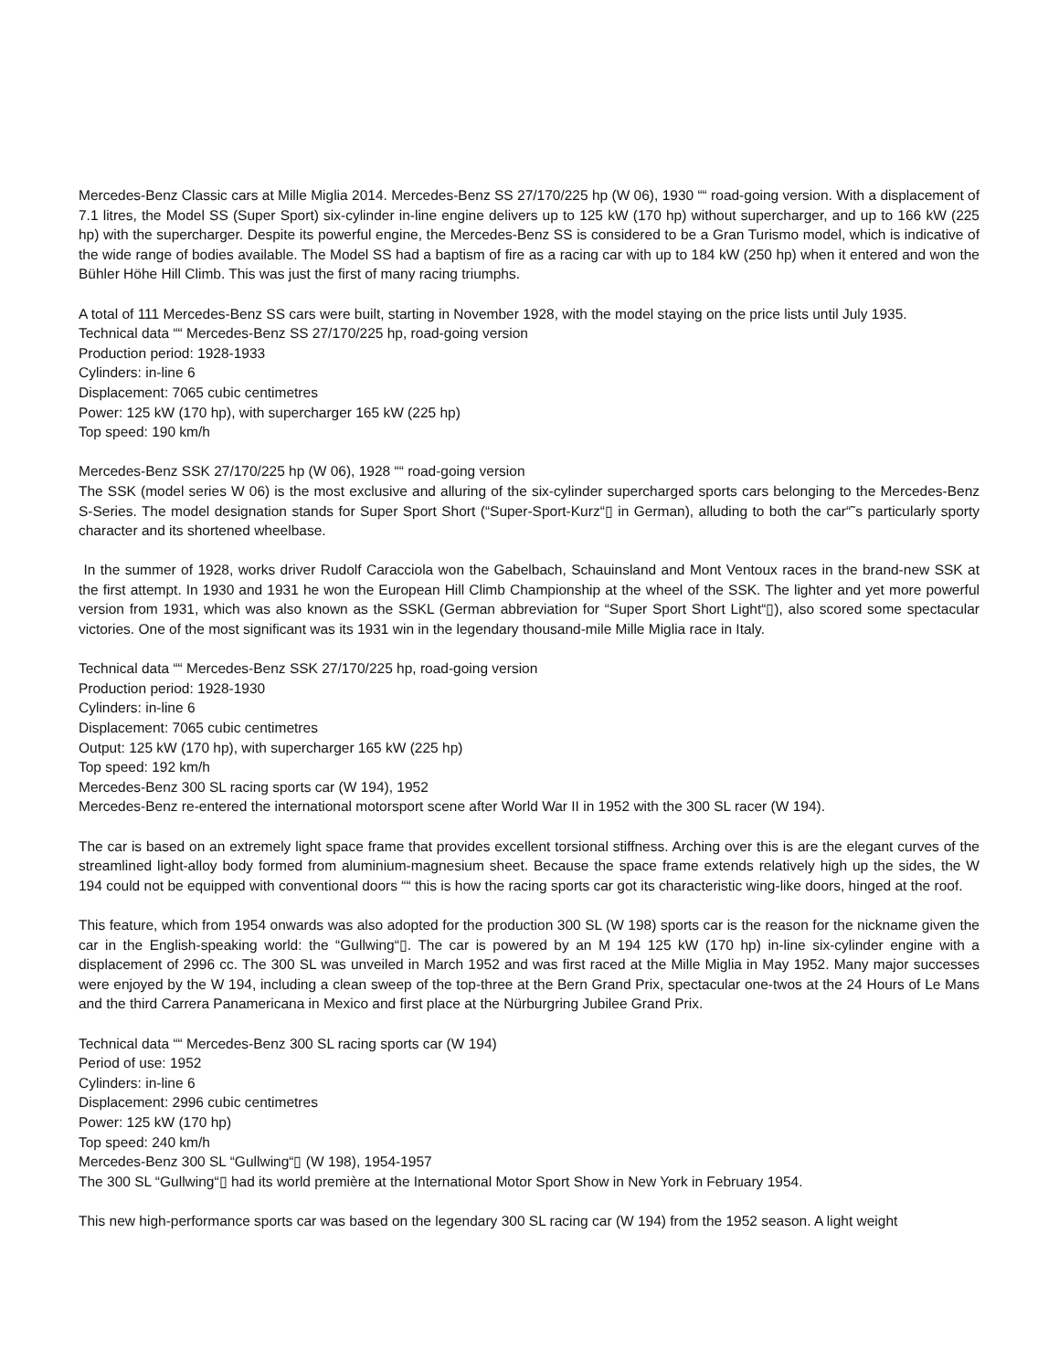Mercedes-Benz Classic cars at Mille Miglia 2014. Mercedes-Benz SS 27/170/225 hp (W 06), 1930 ““ road-going version. With a displacement of 7.1 litres, the Model SS (Super Sport) six-cylinder in-line engine delivers up to 125 kW (170 hp) without supercharger, and up to 166 kW (225 hp) with the supercharger. Despite its powerful engine, the Mercedes-Benz SS is considered to be a Gran Turismo model, which is indicative of the wide range of bodies available. The Model SS had a baptism of fire as a racing car with up to 184 kW (250 hp) when it entered and won the Bühler Höhe Hill Climb. This was just the first of many racing triumphs.
A total of 111 Mercedes-Benz SS cars were built, starting in November 1928, with the model staying on the price lists until July 1935.
Technical data ““ Mercedes-Benz SS 27/170/225 hp, road-going version
Production period: 1928-1933
Cylinders: in-line 6
Displacement: 7065 cubic centimetres
Power: 125 kW (170 hp), with supercharger 165 kW (225 hp)
Top speed: 190 km/h
Mercedes-Benz SSK 27/170/225 hp (W 06), 1928 ““ road-going version
The SSK (model series W 06) is the most exclusive and alluring of the six-cylinder supercharged sports cars belonging to the Mercedes-Benz S-Series. The model designation stands for Super Sport Short (“Super-Sport-Kurz“▯ in German), alluding to both the car“˜s particularly sporty character and its shortened wheelbase.
In the summer of 1928, works driver Rudolf Caracciola won the Gabelbach, Schauinsland and Mont Ventoux races in the brand-new SSK at the first attempt. In 1930 and 1931 he won the European Hill Climb Championship at the wheel of the SSK. The lighter and yet more powerful version from 1931, which was also known as the SSKL (German abbreviation for “Super Sport Short Light“▯), also scored some spectacular victories. One of the most significant was its 1931 win in the legendary thousand-mile Mille Miglia race in Italy.
Technical data ““ Mercedes-Benz SSK 27/170/225 hp, road-going version
Production period: 1928-1930
Cylinders: in-line 6
Displacement: 7065 cubic centimetres
Output: 125 kW (170 hp), with supercharger 165 kW (225 hp)
Top speed: 192 km/h
Mercedes-Benz 300 SL racing sports car (W 194), 1952
Mercedes-Benz re-entered the international motorsport scene after World War II in 1952 with the 300 SL racer (W 194).
The car is based on an extremely light space frame that provides excellent torsional stiffness. Arching over this is are the elegant curves of the streamlined light-alloy body formed from aluminium-magnesium sheet. Because the space frame extends relatively high up the sides, the W 194 could not be equipped with conventional doors ““ this is how the racing sports car got its characteristic wing-like doors, hinged at the roof.
This feature, which from 1954 onwards was also adopted for the production 300 SL (W 198) sports car is the reason for the nickname given the car in the English-speaking world: the “Gullwing“▯. The car is powered by an M 194 125 kW (170 hp) in-line six-cylinder engine with a displacement of 2996 cc. The 300 SL was unveiled in March 1952 and was first raced at the Mille Miglia in May 1952. Many major successes were enjoyed by the W 194, including a clean sweep of the top-three at the Bern Grand Prix, spectacular one-twos at the 24 Hours of Le Mans and the third Carrera Panamericana in Mexico and first place at the Nürburgring Jubilee Grand Prix.
Technical data ““ Mercedes-Benz 300 SL racing sports car (W 194)
Period of use: 1952
Cylinders: in-line 6
Displacement: 2996 cubic centimetres
Power: 125 kW (170 hp)
Top speed: 240 km/h
Mercedes-Benz 300 SL “Gullwing“▯ (W 198), 1954-1957
The 300 SL “Gullwing“▯ had its world première at the International Motor Sport Show in New York in February 1954.
This new high-performance sports car was based on the legendary 300 SL racing car (W 194) from the 1952 season. A light weight